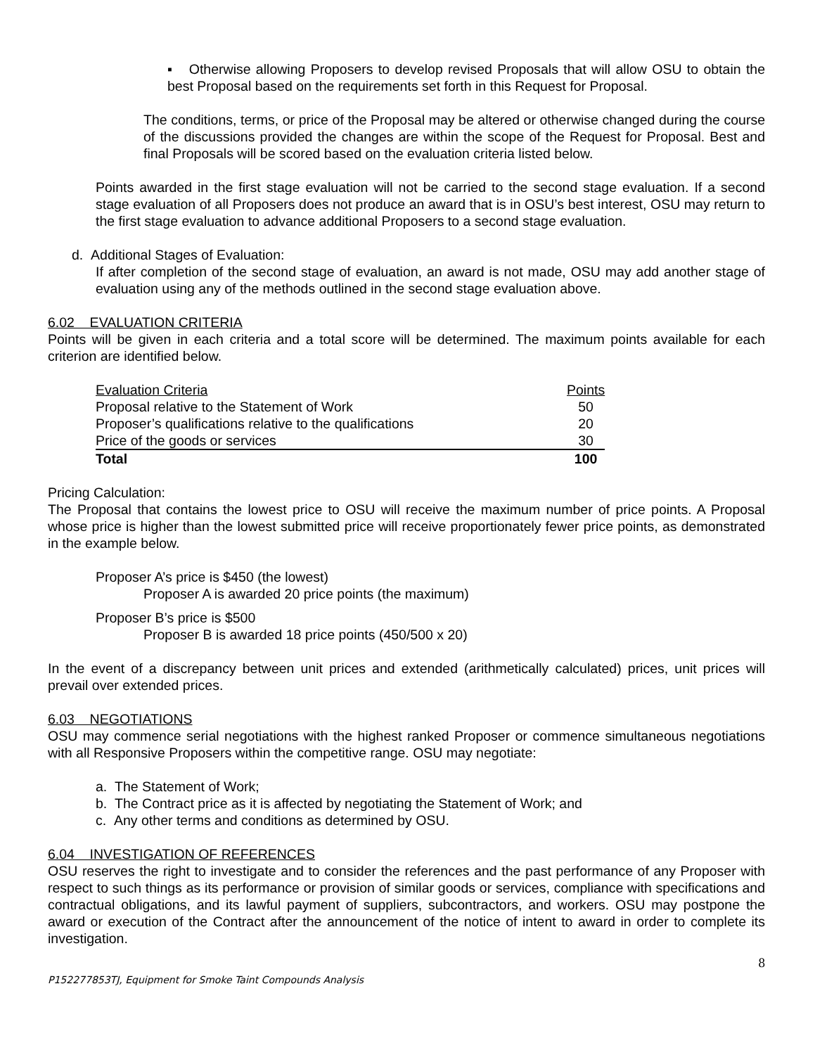▪ Otherwise allowing Proposers to develop revised Proposals that will allow OSU to obtain the best Proposal based on the requirements set forth in this Request for Proposal.
The conditions, terms, or price of the Proposal may be altered or otherwise changed during the course of the discussions provided the changes are within the scope of the Request for Proposal. Best and final Proposals will be scored based on the evaluation criteria listed below.
Points awarded in the first stage evaluation will not be carried to the second stage evaluation. If a second stage evaluation of all Proposers does not produce an award that is in OSU’s best interest, OSU may return to the first stage evaluation to advance additional Proposers to a second stage evaluation.
d. Additional Stages of Evaluation:
If after completion of the second stage of evaluation, an award is not made, OSU may add another stage of evaluation using any of the methods outlined in the second stage evaluation above.
6.02 EVALUATION CRITERIA
Points will be given in each criteria and a total score will be determined. The maximum points available for each criterion are identified below.
| Evaluation Criteria | Points |
| Proposal relative to the Statement of Work | 50 |
| Proposer’s qualifications relative to the qualifications | 20 |
| Price of the goods or services | 30 |
| Total | 100 |
Pricing Calculation:
The Proposal that contains the lowest price to OSU will receive the maximum number of price points. A Proposal whose price is higher than the lowest submitted price will receive proportionately fewer price points, as demonstrated in the example below.
Proposer A’s price is $450 (the lowest)
Proposer A is awarded 20 price points (the maximum)
Proposer B’s price is $500
Proposer B is awarded 18 price points (450/500 x 20)
In the event of a discrepancy between unit prices and extended (arithmetically calculated) prices, unit prices will prevail over extended prices.
6.03 NEGOTIATIONS
OSU may commence serial negotiations with the highest ranked Proposer or commence simultaneous negotiations with all Responsive Proposers within the competitive range. OSU may negotiate:
a. The Statement of Work;
b. The Contract price as it is affected by negotiating the Statement of Work; and
c. Any other terms and conditions as determined by OSU.
6.04 INVESTIGATION OF REFERENCES
OSU reserves the right to investigate and to consider the references and the past performance of any Proposer with respect to such things as its performance or provision of similar goods or services, compliance with specifications and contractual obligations, and its lawful payment of suppliers, subcontractors, and workers. OSU may postpone the award or execution of the Contract after the announcement of the notice of intent to award in order to complete its investigation.
8
P152277853TJ, Equipment for Smoke Taint Compounds Analysis